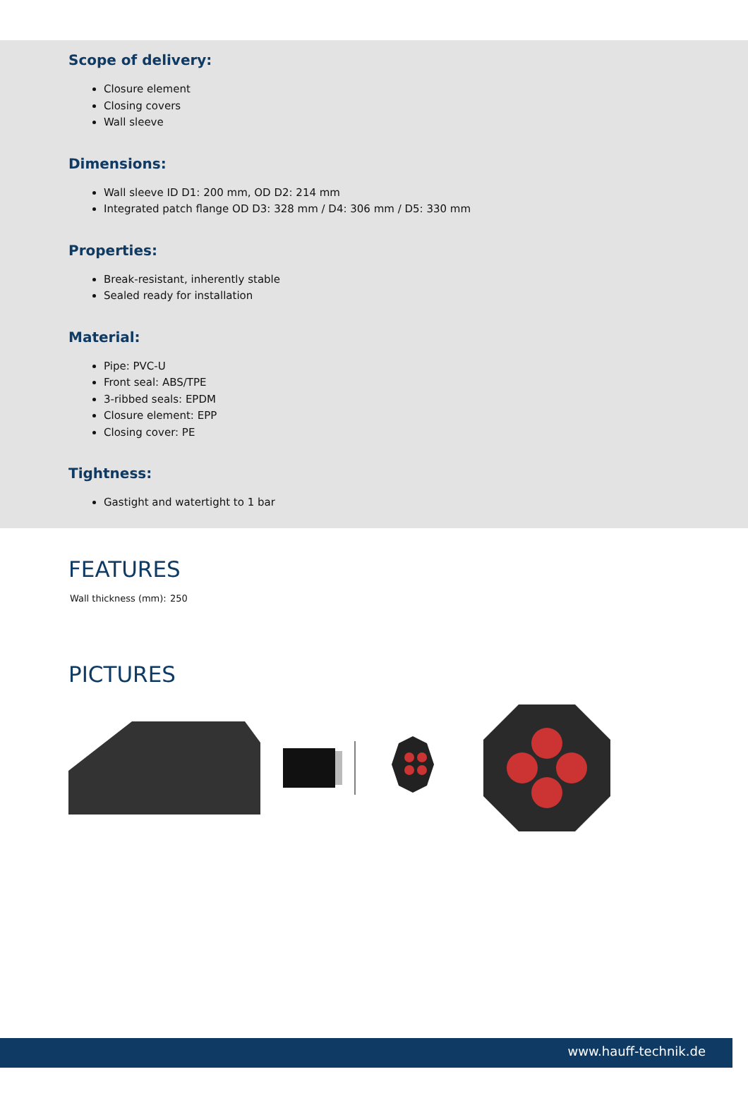Scope of delivery:
Closure element
Closing covers
Wall sleeve
Dimensions:
Wall sleeve ID D1: 200 mm, OD D2: 214 mm
Integrated patch flange OD D3: 328 mm / D4: 306 mm / D5: 330 mm
Properties:
Break-resistant, inherently stable
Sealed ready for installation
Material:
Pipe: PVC-U
Front seal: ABS/TPE
3-ribbed seals: EPDM
Closure element: EPP
Closing cover: PE
Tightness:
Gastight and watertight to 1 bar
FEATURES
| Wall thickness (mm): | 250 |
PICTURES
www.hauff-technik.de